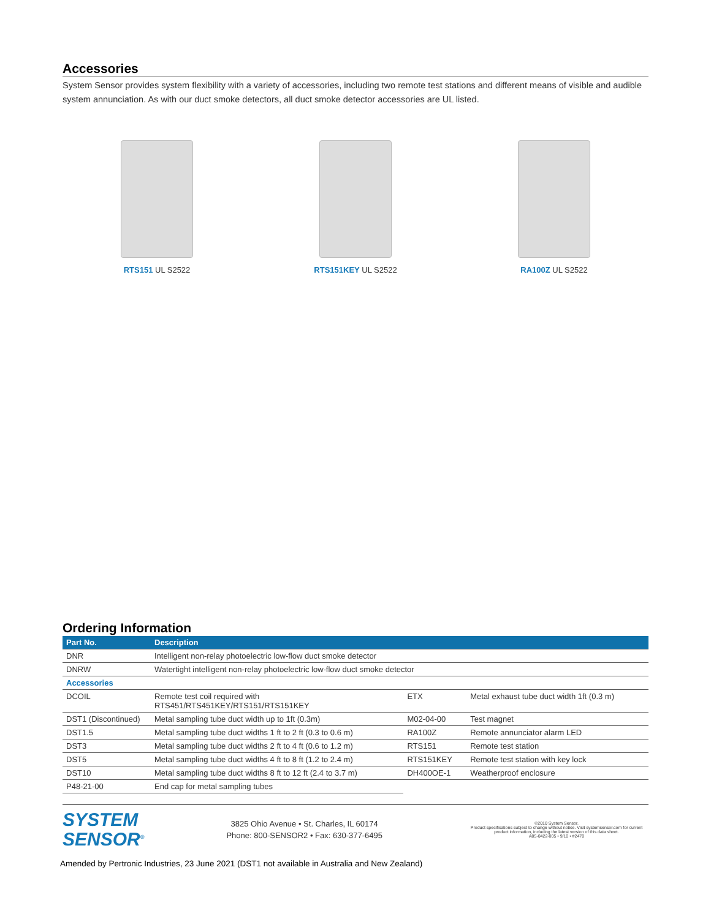Accessories
System Sensor provides system flexibility with a variety of accessories, including two remote test stations and different means of visible and audible system annunciation. As with our duct smoke detectors, all duct smoke detector accessories are UL listed.
RTS151 UL S2522 RTS151KEY UL S2522 RA100Z UL S2522
Ordering Information
| Part No. | Description | | |
| --- | --- | --- | --- |
| DNR | Intelligent non-relay photoelectric low-flow duct smoke detector | | |
| DNRW | Watertight intelligent non-relay photoelectric low-flow duct smoke detector | | |
| Accessories | | | |
| DCOIL | Remote test coil required with RTS451/RTS451KEY/RTS151/RTS151KEY | ETX | Metal exhaust tube duct width 1ft (0.3 m) |
| DST1 (Discontinued) | Metal sampling tube duct width up to 1ft (0.3m) | M02-04-00 | Test magnet |
| DST1.5 | Metal sampling tube duct widths 1 ft to 2 ft (0.3 to 0.6 m) | RA100Z | Remote annunciator alarm LED |
| DST3 | Metal sampling tube duct widths 2 ft to 4 ft (0.6 to 1.2 m) | RTS151 | Remote test station |
| DST5 | Metal sampling tube duct widths 4 ft to 8 ft (1.2 to 2.4 m) | RTS151KEY | Remote test station with key lock |
| DST10 | Metal sampling tube duct widths 8 ft to 12 ft (2.4 to 3.7 m) | DH400OE-1 | Weatherproof enclosure |
| P48-21-00 | End cap for metal sampling tubes | | |
SYSTEM
SENSOR<sup>®</sup>
3825 Ohio Avenue • St. Charles, IL 60174
Phone: 800-SENSOR2 • Fax: 630-377-6495
©2010 System Sensor.
Product specifications subject to change without notice. Visit systemsensor.com for current product information, including the latest version of this data sheet.
A05-0422-005 • 9/10 • #2470
Amended by Pertronic Industries, 23 June 2021 (DST1 not available in Australia and New Zealand)